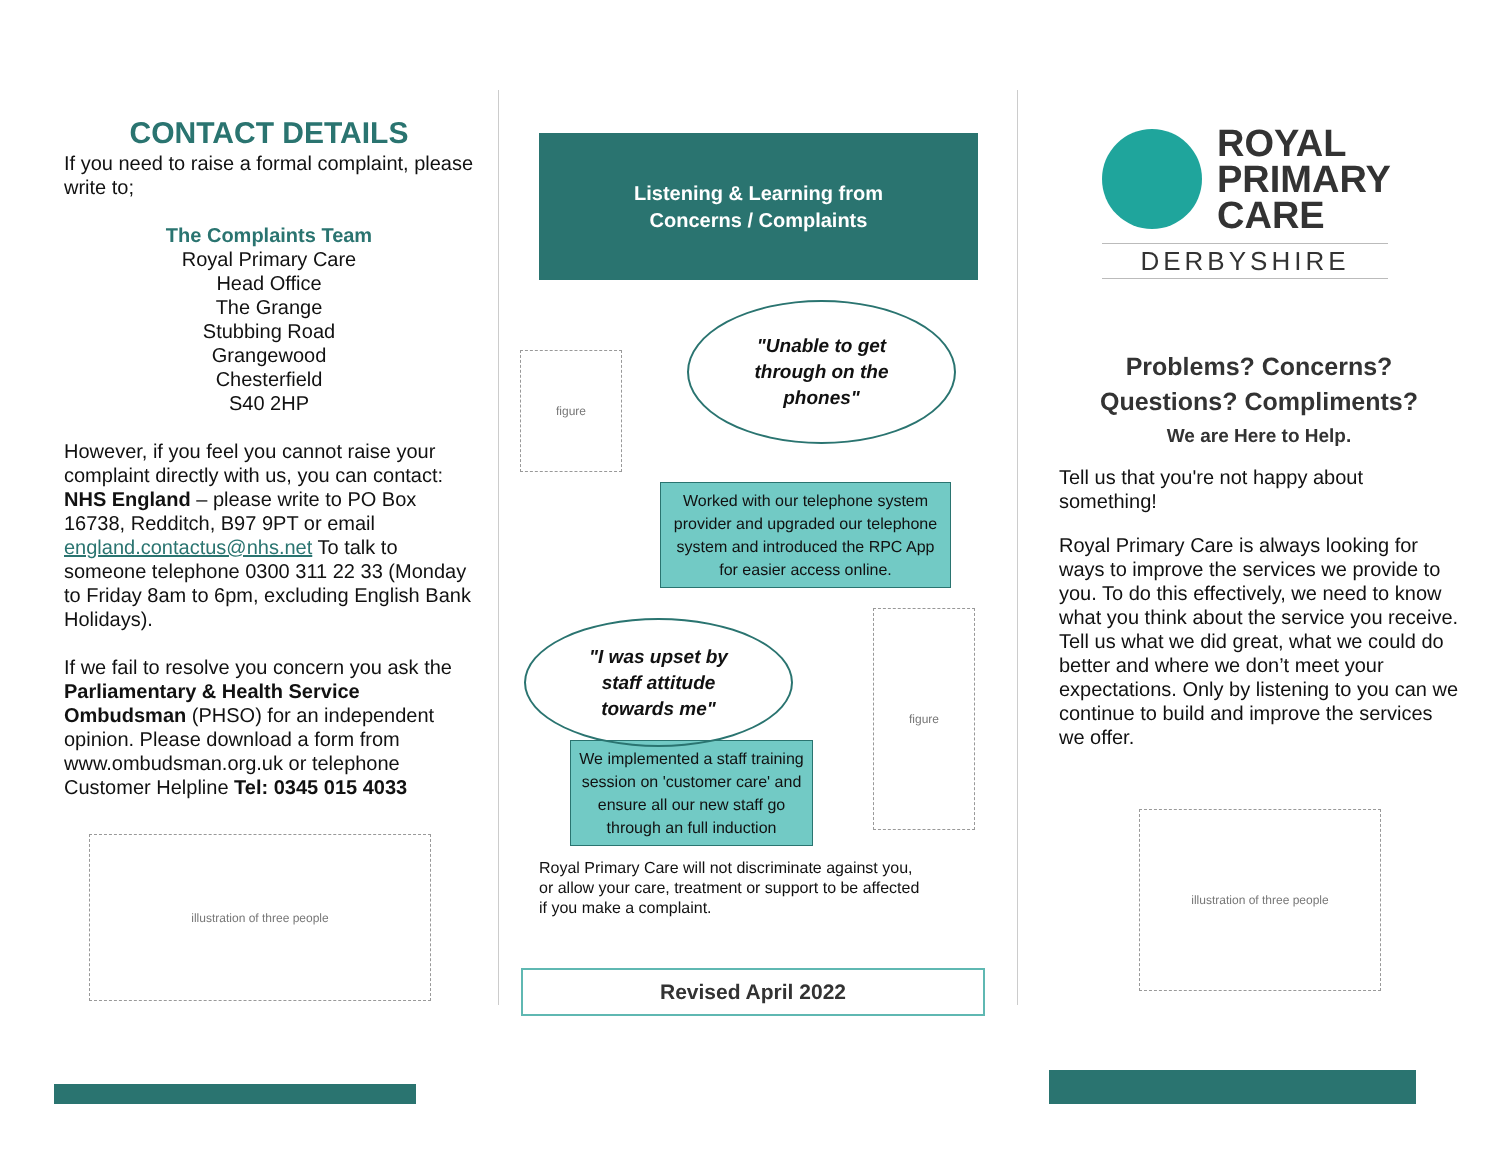CONTACT DETAILS
If you need to raise a formal complaint, please write to;
The Complaints Team
Royal Primary Care
Head Office
The Grange
Stubbing Road
Grangewood
Chesterfield
S40 2HP
However, if you feel you cannot raise your complaint directly with us, you can contact: NHS England – please write to PO Box 16738, Redditch, B97 9PT or email england.contactus@nhs.net To talk to someone telephone 0300 311 22 33 (Monday to Friday 8am to 6pm, excluding English Bank Holidays).
If we fail to resolve you concern you ask the Parliamentary & Health Service Ombudsman (PHSO) for an independent opinion. Please download a form from www.ombudsman.org.uk or telephone Customer Helpline Tel: 0345 015 4033
illustration of three people
Listening & Learning from
Concerns / Complaints
figure
"Unable to get
through on the
phones"
Worked with our telephone system provider and upgraded our telephone system and introduced the RPC App for easier access online.
"I was upset by
staff attitude
towards me"
figure
We implemented a staff training session on 'customer care' and ensure all our new staff go through an full induction
Royal Primary Care will not discriminate against you, or allow your care, treatment or support to be affected if you make a complaint.
Revised April 2022
ROYAL
PRIMARY
CARE
DERBYSHIRE
Problems? Concerns?
Questions? Compliments?
We are Here to Help.
Tell us that you're not happy about something!
Royal Primary Care is always looking for ways to improve the services we provide to you. To do this effectively, we need to know what you think about the service you receive. Tell us what we did great, what we could do better and where we don’t meet your expectations. Only by listening to you can we continue to build and improve the services we offer.
illustration of three people